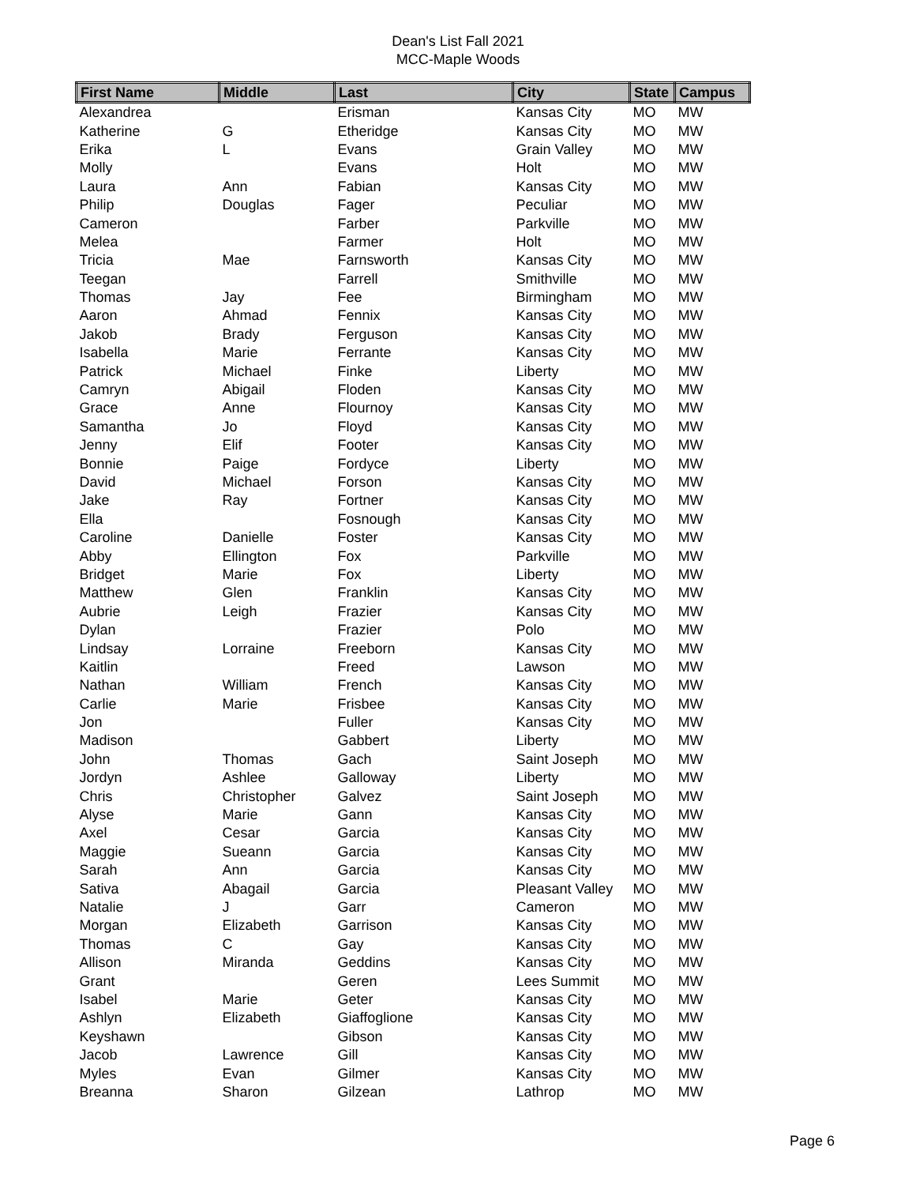Dean's List Fall 2021
MCC-Maple Woods
| First Name | Middle | Last | City | State | Campus |
| --- | --- | --- | --- | --- | --- |
| Alexandrea | | Erisman | Kansas City | MO | MW |
| Katherine | G | Etheridge | Kansas City | MO | MW |
| Erika | L | Evans | Grain Valley | MO | MW |
| Molly | | Evans | Holt | MO | MW |
| Laura | Ann | Fabian | Kansas City | MO | MW |
| Philip | Douglas | Fager | Peculiar | MO | MW |
| Cameron | | Farber | Parkville | MO | MW |
| Melea | | Farmer | Holt | MO | MW |
| Tricia | Mae | Farnsworth | Kansas City | MO | MW |
| Teegan | | Farrell | Smithville | MO | MW |
| Thomas | Jay | Fee | Birmingham | MO | MW |
| Aaron | Ahmad | Fennix | Kansas City | MO | MW |
| Jakob | Brady | Ferguson | Kansas City | MO | MW |
| Isabella | Marie | Ferrante | Kansas City | MO | MW |
| Patrick | Michael | Finke | Liberty | MO | MW |
| Camryn | Abigail | Floden | Kansas City | MO | MW |
| Grace | Anne | Flournoy | Kansas City | MO | MW |
| Samantha | Jo | Floyd | Kansas City | MO | MW |
| Jenny | Elif | Footer | Kansas City | MO | MW |
| Bonnie | Paige | Fordyce | Liberty | MO | MW |
| David | Michael | Forson | Kansas City | MO | MW |
| Jake | Ray | Fortner | Kansas City | MO | MW |
| Ella | | Fosnough | Kansas City | MO | MW |
| Caroline | Danielle | Foster | Kansas City | MO | MW |
| Abby | Ellington | Fox | Parkville | MO | MW |
| Bridget | Marie | Fox | Liberty | MO | MW |
| Matthew | Glen | Franklin | Kansas City | MO | MW |
| Aubrie | Leigh | Frazier | Kansas City | MO | MW |
| Dylan | | Frazier | Polo | MO | MW |
| Lindsay | Lorraine | Freeborn | Kansas City | MO | MW |
| Kaitlin | | Freed | Lawson | MO | MW |
| Nathan | William | French | Kansas City | MO | MW |
| Carlie | Marie | Frisbee | Kansas City | MO | MW |
| Jon | | Fuller | Kansas City | MO | MW |
| Madison | | Gabbert | Liberty | MO | MW |
| John | Thomas | Gach | Saint Joseph | MO | MW |
| Jordyn | Ashlee | Galloway | Liberty | MO | MW |
| Chris | Christopher | Galvez | Saint Joseph | MO | MW |
| Alyse | Marie | Gann | Kansas City | MO | MW |
| Axel | Cesar | Garcia | Kansas City | MO | MW |
| Maggie | Sueann | Garcia | Kansas City | MO | MW |
| Sarah | Ann | Garcia | Kansas City | MO | MW |
| Sativa | Abagail | Garcia | Pleasant Valley | MO | MW |
| Natalie | J | Garr | Cameron | MO | MW |
| Morgan | Elizabeth | Garrison | Kansas City | MO | MW |
| Thomas | C | Gay | Kansas City | MO | MW |
| Allison | Miranda | Geddins | Kansas City | MO | MW |
| Grant | | Geren | Lees Summit | MO | MW |
| Isabel | Marie | Geter | Kansas City | MO | MW |
| Ashlyn | Elizabeth | Giaffoglione | Kansas City | MO | MW |
| Keyshawn | | Gibson | Kansas City | MO | MW |
| Jacob | Lawrence | Gill | Kansas City | MO | MW |
| Myles | Evan | Gilmer | Kansas City | MO | MW |
| Breanna | Sharon | Gilzean | Lathrop | MO | MW |
Page 6